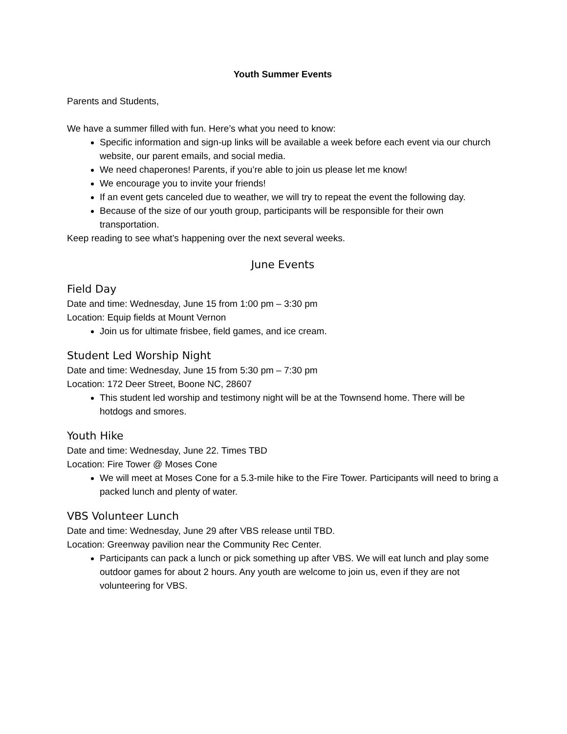Youth Summer Events
Parents and Students,
We have a summer filled with fun. Here’s what you need to know:
Specific information and sign-up links will be available a week before each event via our church website, our parent emails, and social media.
We need chaperones! Parents, if you’re able to join us please let me know!
We encourage you to invite your friends!
If an event gets canceled due to weather, we will try to repeat the event the following day.
Because of the size of our youth group, participants will be responsible for their own transportation.
Keep reading to see what’s happening over the next several weeks.
June Events
Field Day
Date and time: Wednesday, June 15 from 1:00 pm – 3:30 pm
Location: Equip fields at Mount Vernon
Join us for ultimate frisbee, field games, and ice cream.
Student Led Worship Night
Date and time: Wednesday, June 15 from 5:30 pm – 7:30 pm
Location: 172 Deer Street, Boone NC, 28607
This student led worship and testimony night will be at the Townsend home. There will be hotdogs and smores.
Youth Hike
Date and time: Wednesday, June 22. Times TBD
Location: Fire Tower @ Moses Cone
We will meet at Moses Cone for a 5.3-mile hike to the Fire Tower. Participants will need to bring a packed lunch and plenty of water.
VBS Volunteer Lunch
Date and time: Wednesday, June 29 after VBS release until TBD.
Location: Greenway pavilion near the Community Rec Center.
Participants can pack a lunch or pick something up after VBS. We will eat lunch and play some outdoor games for about 2 hours. Any youth are welcome to join us, even if they are not volunteering for VBS.